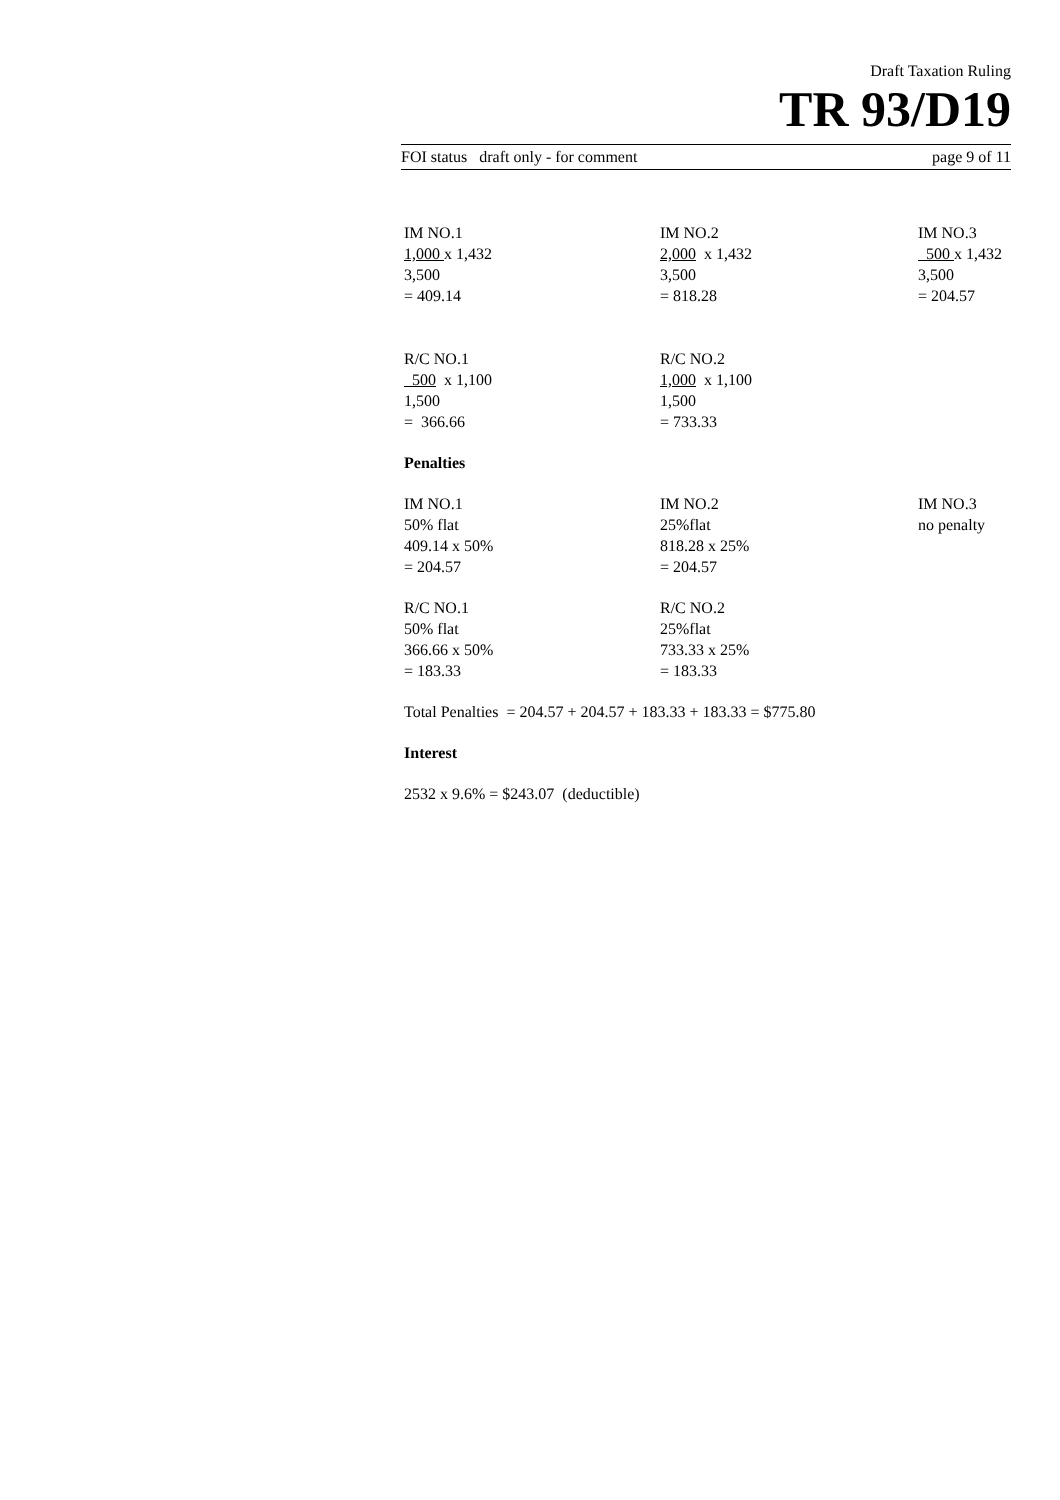Draft Taxation Ruling
TR 93/D19
FOI status draft only - for comment page 9 of 11
IM NO.1
1,000 x 1,432
3,500
= 409.14
IM NO.2
2,000 x 1,432
3,500
= 818.28
IM NO.3
500 x 1,432
3,500
= 204.57
R/C NO.1
500 x 1,100
1,500
= 366.66
R/C NO.2
1,000 x 1,100
1,500
= 733.33
Penalties
IM NO.1
50% flat
409.14 x 50%
= 204.57
IM NO.2
25%flat
818.28 x 25%
= 204.57
IM NO.3
no penalty
R/C NO.1
50% flat
366.66 x 50%
= 183.33
R/C NO.2
25%flat
733.33 x 25%
= 183.33
Total Penalties = 204.57 + 204.57 + 183.33 + 183.33 = $775.80
Interest
2532 x 9.6% = $243.07 (deductible)